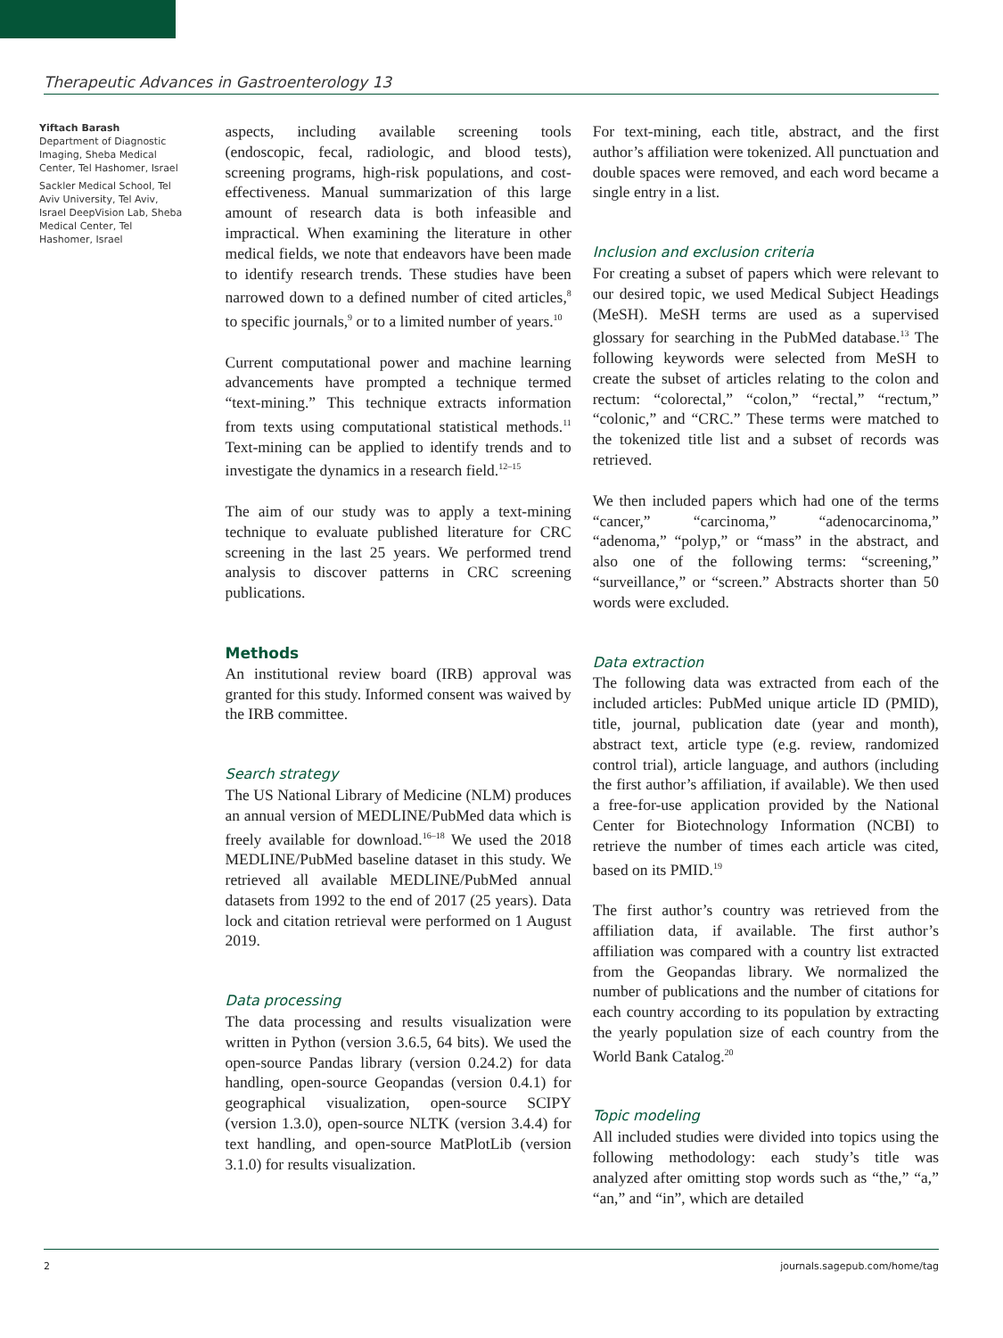Therapeutic Advances in Gastroenterology 13
Yiftach Barash
Department of Diagnostic Imaging, Sheba Medical Center, Tel Hashomer, Israel
Sackler Medical School, Tel Aviv University, Tel Aviv, Israel DeepVision Lab, Sheba Medical Center, Tel Hashomer, Israel
aspects, including available screening tools (endoscopic, fecal, radiologic, and blood tests), screening programs, high-risk populations, and cost-effectiveness. Manual summarization of this large amount of research data is both infeasible and impractical. When examining the literature in other medical fields, we note that endeavors have been made to identify research trends. These studies have been narrowed down to a defined number of cited articles,<sup>8</sup> to specific journals,<sup>9</sup> or to a limited number of years.<sup>10</sup>
Current computational power and machine learning advancements have prompted a technique termed “text-mining.” This technique extracts information from texts using computational statistical methods.<sup>11</sup> Text-mining can be applied to identify trends and to investigate the dynamics in a research field.<sup>12–15</sup>
The aim of our study was to apply a text-mining technique to evaluate published literature for CRC screening in the last 25 years. We performed trend analysis to discover patterns in CRC screening publications.
Methods
An institutional review board (IRB) approval was granted for this study. Informed consent was waived by the IRB committee.
Search strategy
The US National Library of Medicine (NLM) produces an annual version of MEDLINE/PubMed data which is freely available for download.<sup>16–18</sup> We used the 2018 MEDLINE/PubMed baseline dataset in this study. We retrieved all available MEDLINE/PubMed annual datasets from 1992 to the end of 2017 (25 years). Data lock and citation retrieval were performed on 1 August 2019.
Data processing
The data processing and results visualization were written in Python (version 3.6.5, 64 bits). We used the open-source Pandas library (version 0.24.2) for data handling, open-source Geopandas (version 0.4.1) for geographical visualization, open-source SCIPY (version 1.3.0), open-source NLTK (version 3.4.4) for text handling, and open-source MatPlotLib (version 3.1.0) for results visualization.
For text-mining, each title, abstract, and the first author’s affiliation were tokenized. All punctuation and double spaces were removed, and each word became a single entry in a list.
Inclusion and exclusion criteria
For creating a subset of papers which were relevant to our desired topic, we used Medical Subject Headings (MeSH). MeSH terms are used as a supervised glossary for searching in the PubMed database.<sup>13</sup> The following keywords were selected from MeSH to create the subset of articles relating to the colon and rectum: “colorectal,” “colon,” “rectal,” “rectum,” “colonic,” and “CRC.” These terms were matched to the tokenized title list and a subset of records was retrieved.
We then included papers which had one of the terms “cancer,” “carcinoma,” “adenocarcinoma,” “adenoma,” “polyp,” or “mass” in the abstract, and also one of the following terms: “screening,” “surveillance,” or “screen.” Abstracts shorter than 50 words were excluded.
Data extraction
The following data was extracted from each of the included articles: PubMed unique article ID (PMID), title, journal, publication date (year and month), abstract text, article type (e.g. review, randomized control trial), article language, and authors (including the first author’s affiliation, if available). We then used a free-for-use application provided by the National Center for Biotechnology Information (NCBI) to retrieve the number of times each article was cited, based on its PMID.<sup>19</sup>
The first author’s country was retrieved from the affiliation data, if available. The first author’s affiliation was compared with a country list extracted from the Geopandas library. We normalized the number of publications and the number of citations for each country according to its population by extracting the yearly population size of each country from the World Bank Catalog.<sup>20</sup>
Topic modeling
All included studies were divided into topics using the following methodology: each study’s title was analyzed after omitting stop words such as “the,” “a,” “an,” and “in”, which are detailed
2 journals.sagepub.com/home/tag